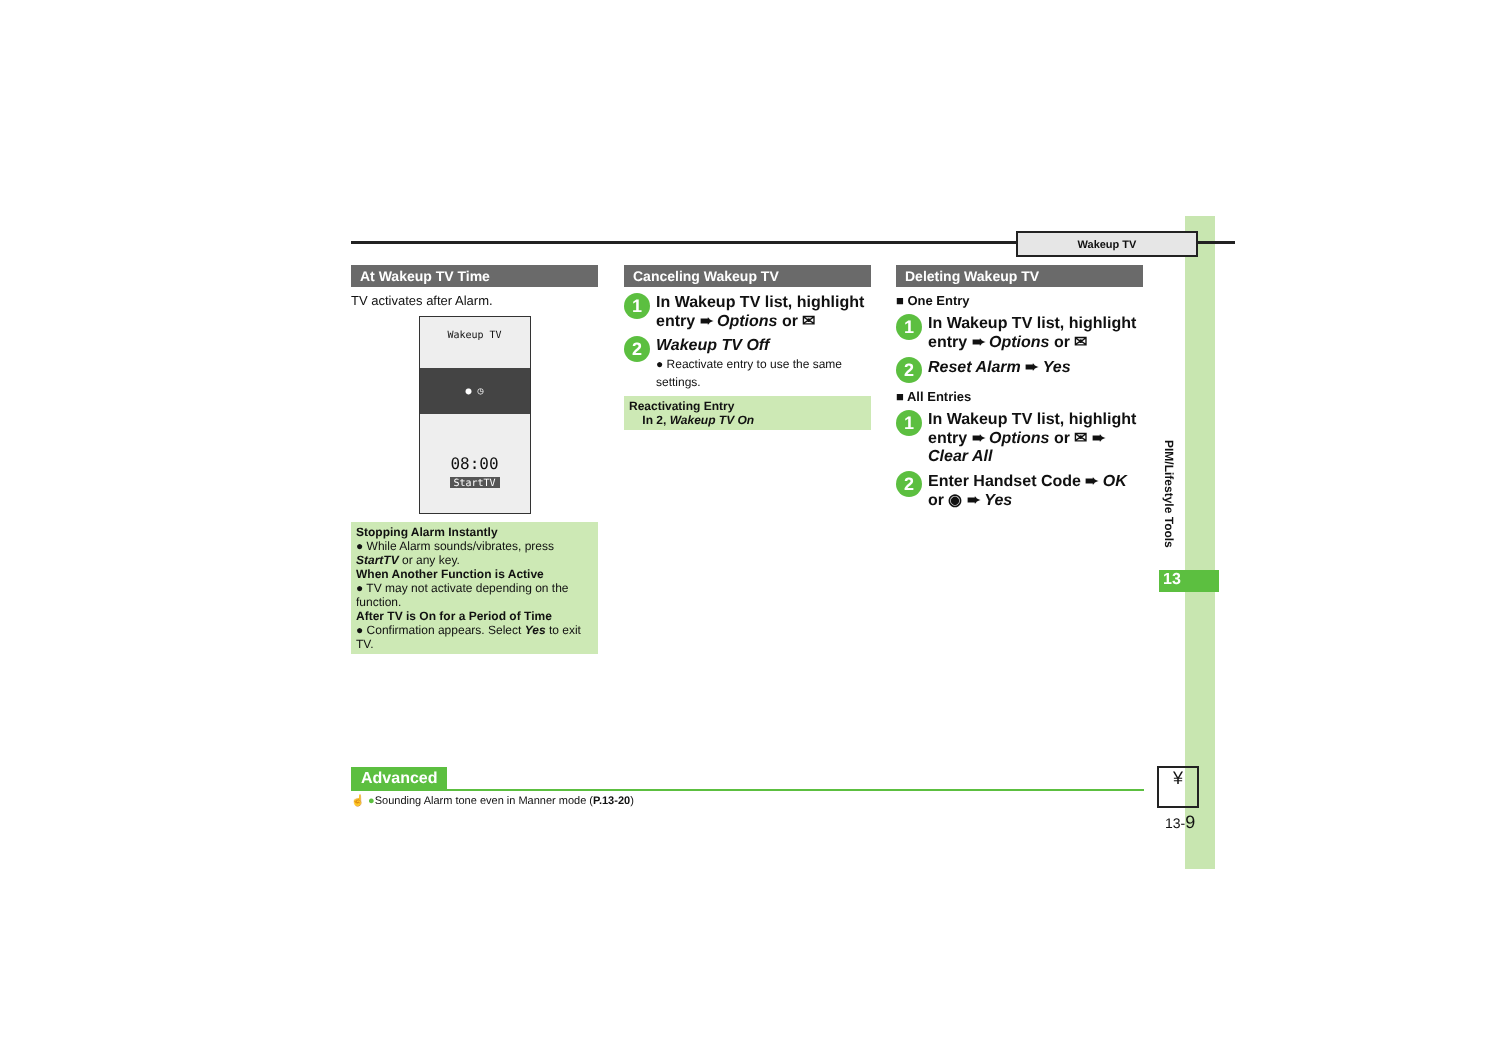Wakeup TV
At Wakeup TV Time
TV activates after Alarm.
Wakeup TV
● ◷
08:00
StartTV
Stopping Alarm Instantly
● While Alarm sounds/vibrates, press StartTV or any key.
When Another Function is Active
● TV may not activate depending on the function.
After TV is On for a Period of Time
● Confirmation appears. Select Yes to exit TV.
Canceling Wakeup TV
1 In Wakeup TV list, highlight entry ➨ Options or ✉
2 Wakeup TV Off
● Reactivate entry to use the same settings.
Reactivating Entry
In 2, Wakeup TV On
Deleting Wakeup TV
■ One Entry
1 In Wakeup TV list, highlight entry ➨ Options or ✉
2 Reset Alarm ➨ Yes
■ All Entries
1 In Wakeup TV list, highlight entry ➨ Options or ✉ ➨ Clear All
2 Enter Handset Code ➨ OK or ◉ ➨ Yes
PIM/Lifestyle Tools
13
Advanced
☝ ●Sounding Alarm tone even in Manner mode (P.13-20)
¥
13-9